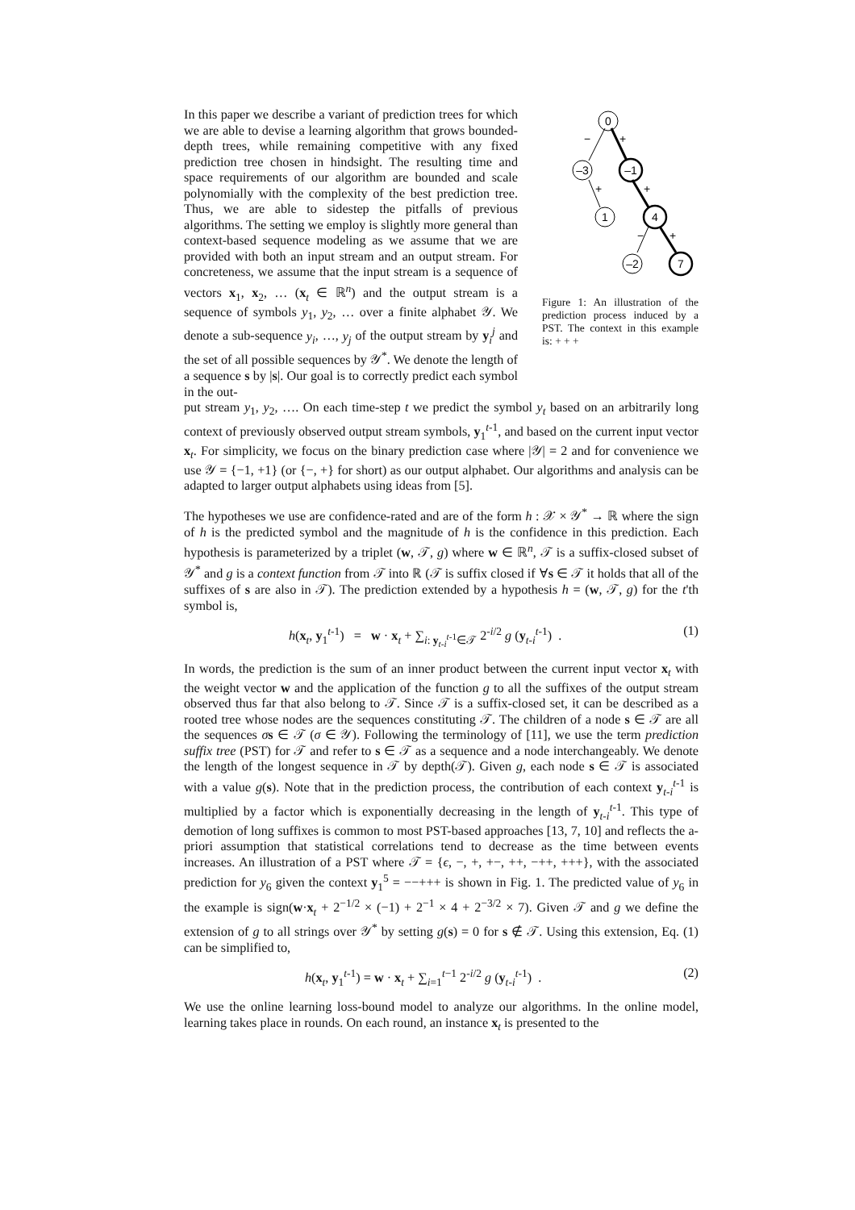In this paper we describe a variant of prediction trees for which we are able to devise a learning algorithm that grows bounded-depth trees, while remaining competitive with any fixed prediction tree chosen in hindsight. The resulting time and space requirements of our algorithm are bounded and scale polynomially with the complexity of the best prediction tree. Thus, we are able to sidestep the pitfalls of previous algorithms. The setting we employ is slightly more general than context-based sequence modeling as we assume that we are provided with both an input stream and an output stream. For concreteness, we assume that the input stream is a sequence of vectors x<sub>1</sub>, x<sub>2</sub>, … (x<sub>t</sub> ∈ ℝ<sup>n</sup>) and the output stream is a sequence of symbols y<sub>1</sub>, y<sub>2</sub>, … over a finite alphabet 𝒴. We denote a sub-sequence y<sub>i</sub>, …, y<sub>j</sub> of the output stream by y<sub>i</sub><sup>j</sup> and the set of all possible sequences by 𝒴<sup>*</sup>. We denote the length of a sequence s by |s|. Our goal is to correctly predict each symbol in the out-
0
–3
–1
1
4
–2
7
−
+
+
+
−
+
Figure 1: An illustration of the prediction process induced by a PST. The context in this example is: + + +
put stream y<sub>1</sub>, y<sub>2</sub>, …. On each time-step t we predict the symbol y<sub>t</sub> based on an arbitrarily long context of previously observed output stream symbols, y<sub>1</sub><sup>t-1</sup>, and based on the current input vector x<sub>t</sub>. For simplicity, we focus on the binary prediction case where |𝒴| = 2 and for convenience we use 𝒴 = {−1, +1} (or {−, +} for short) as our output alphabet. Our algorithms and analysis can be adapted to larger output alphabets using ideas from [5].
The hypotheses we use are confidence-rated and are of the form h : 𝒳 × 𝒴<sup>*</sup> → ℝ where the sign of h is the predicted symbol and the magnitude of h is the confidence in this prediction. Each hypothesis is parameterized by a triplet (w, 𝒯, g) where w ∈ ℝ<sup>n</sup>, 𝒯 is a suffix-closed subset of 𝒴<sup>*</sup> and g is a context function from 𝒯 into ℝ (𝒯 is suffix closed if ∀s ∈ 𝒯 it holds that all of the suffixes of s are also in 𝒯). The prediction extended by a hypothesis h = (w, 𝒯, g) for the t'th symbol is,
h(x<sub>t</sub>, y<sub>1</sub><sup>t-1</sup>) = w · x<sub>t</sub> + ∑<sub>i: y<sub>t-i</sub><sup>t-1</sup>∈𝒯</sub> 2<sup>-i/2</sup> g (y<sub>t-i</sub><sup>t-1</sup>) . (1)
In words, the prediction is the sum of an inner product between the current input vector x<sub>t</sub> with the weight vector w and the application of the function g to all the suffixes of the output stream observed thus far that also belong to 𝒯. Since 𝒯 is a suffix-closed set, it can be described as a rooted tree whose nodes are the sequences constituting 𝒯. The children of a node s ∈ 𝒯 are all the sequences σs ∈ 𝒯 (σ ∈ 𝒴). Following the terminology of [11], we use the term prediction suffix tree (PST) for 𝒯 and refer to s ∈ 𝒯 as a sequence and a node interchangeably. We denote the length of the longest sequence in 𝒯 by depth(𝒯). Given g, each node s ∈ 𝒯 is associated with a value g(s). Note that in the prediction process, the contribution of each context y<sub>t-i</sub><sup>t-1</sup> is multiplied by a factor which is exponentially decreasing in the length of y<sub>t-i</sub><sup>t-1</sup>. This type of demotion of long suffixes is common to most PST-based approaches [13, 7, 10] and reflects the a-priori assumption that statistical correlations tend to decrease as the time between events increases. An illustration of a PST where 𝒯 = {ϵ, −, +, +−, ++, −++, +++}, with the associated prediction for y<sub>6</sub> given the context y<sub>1</sub><sup>5</sup> = −−+++ is shown in Fig. 1. The predicted value of y<sub>6</sub> in the example is sign(w·x<sub>t</sub> + 2<sup>−1/2</sup> × (−1) + 2<sup>−1</sup> × 4 + 2<sup>−3/2</sup> × 7). Given 𝒯 and g we define the extension of g to all strings over 𝒴<sup>*</sup> by setting g(s) = 0 for s ∉ 𝒯. Using this extension, Eq. (1) can be simplified to,
h(x<sub>t</sub>, y<sub>1</sub><sup>t-1</sup>) = w · x<sub>t</sub> + ∑<sub>i=1</sub><sup>t−1</sup> 2<sup>-i/2</sup> g (y<sub>t-i</sub><sup>t-1</sup>) . (2)
We use the online learning loss-bound model to analyze our algorithms. In the online model, learning takes place in rounds. On each round, an instance x<sub>t</sub> is presented to the